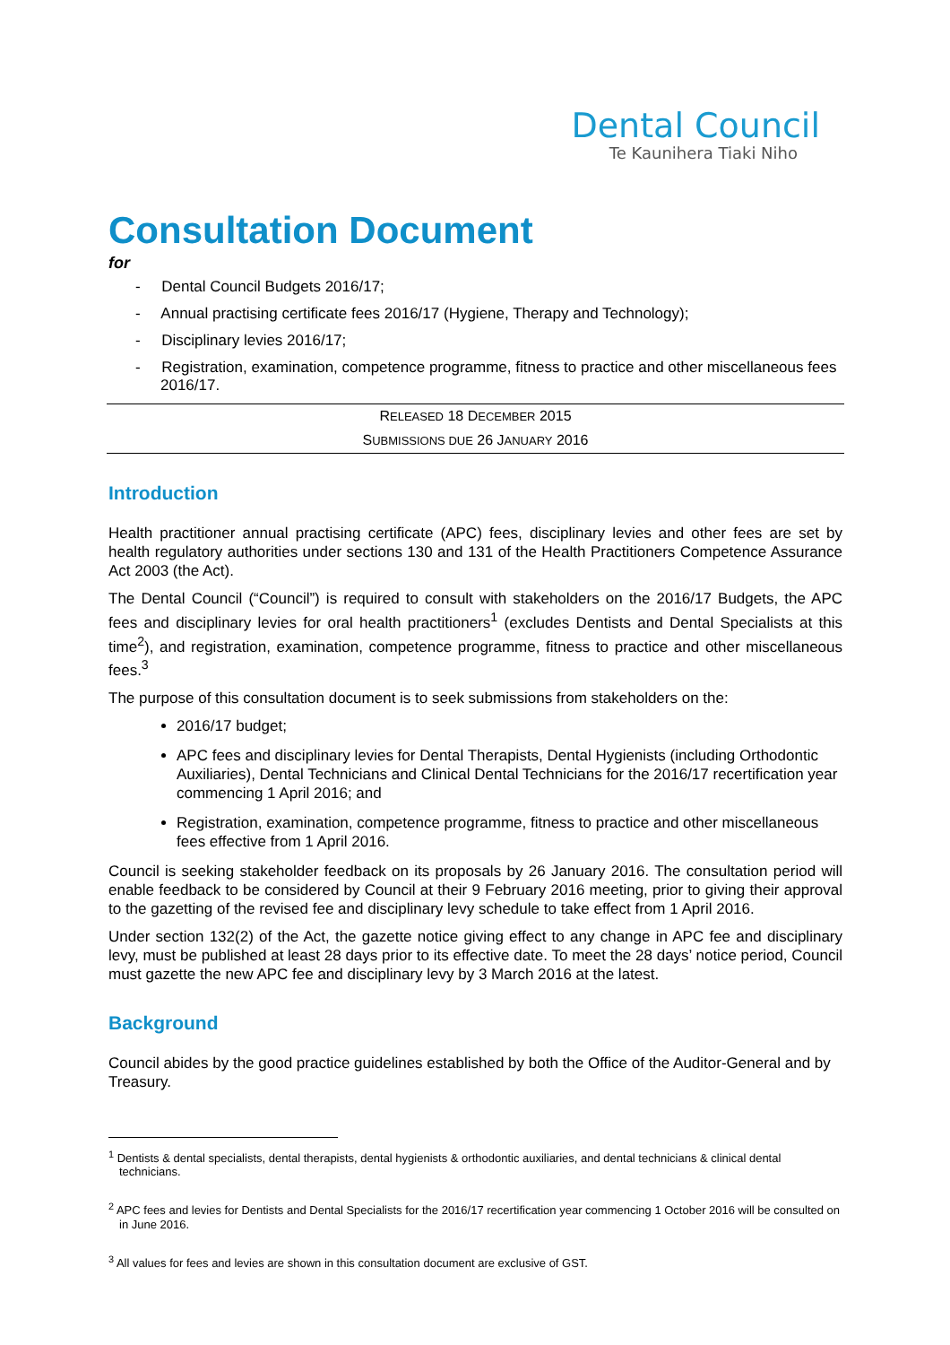Dental Council
Te Kaunihera Tiaki Niho
Consultation Document
for
- Dental Council Budgets 2016/17;
- Annual practising certificate fees 2016/17 (Hygiene, Therapy and Technology);
- Disciplinary levies 2016/17;
- Registration, examination, competence programme, fitness to practice and other miscellaneous fees 2016/17.
RELEASED 18 DECEMBER 2015
SUBMISSIONS DUE 26 JANUARY 2016
Introduction
Health practitioner annual practising certificate (APC) fees, disciplinary levies and other fees are set by health regulatory authorities under sections 130 and 131 of the Health Practitioners Competence Assurance Act 2003 (the Act).
The Dental Council (“Council”) is required to consult with stakeholders on the 2016/17 Budgets, the APC fees and disciplinary levies for oral health practitioners<sup>1</sup> (excludes Dentists and Dental Specialists at this time<sup>2</sup>), and registration, examination, competence programme, fitness to practice and other miscellaneous fees.<sup>3</sup>
The purpose of this consultation document is to seek submissions from stakeholders on the:
2016/17 budget;
APC fees and disciplinary levies for Dental Therapists, Dental Hygienists (including Orthodontic Auxiliaries), Dental Technicians and Clinical Dental Technicians for the 2016/17 recertification year commencing 1 April 2016; and
Registration, examination, competence programme, fitness to practice and other miscellaneous fees effective from 1 April 2016.
Council is seeking stakeholder feedback on its proposals by 26 January 2016. The consultation period will enable feedback to be considered by Council at their 9 February 2016 meeting, prior to giving their approval to the gazetting of the revised fee and disciplinary levy schedule to take effect from 1 April 2016.
Under section 132(2) of the Act, the gazette notice giving effect to any change in APC fee and disciplinary levy, must be published at least 28 days prior to its effective date. To meet the 28 days’ notice period, Council must gazette the new APC fee and disciplinary levy by 3 March 2016 at the latest.
Background
Council abides by the good practice guidelines established by both the Office of the Auditor-General and by Treasury.
<sup>1</sup> Dentists & dental specialists, dental therapists, dental hygienists & orthodontic auxiliaries, and dental technicians & clinical dental technicians.
<sup>2</sup> APC fees and levies for Dentists and Dental Specialists for the 2016/17 recertification year commencing 1 October 2016 will be consulted on in June 2016.
<sup>3</sup> All values for fees and levies are shown in this consultation document are exclusive of GST.